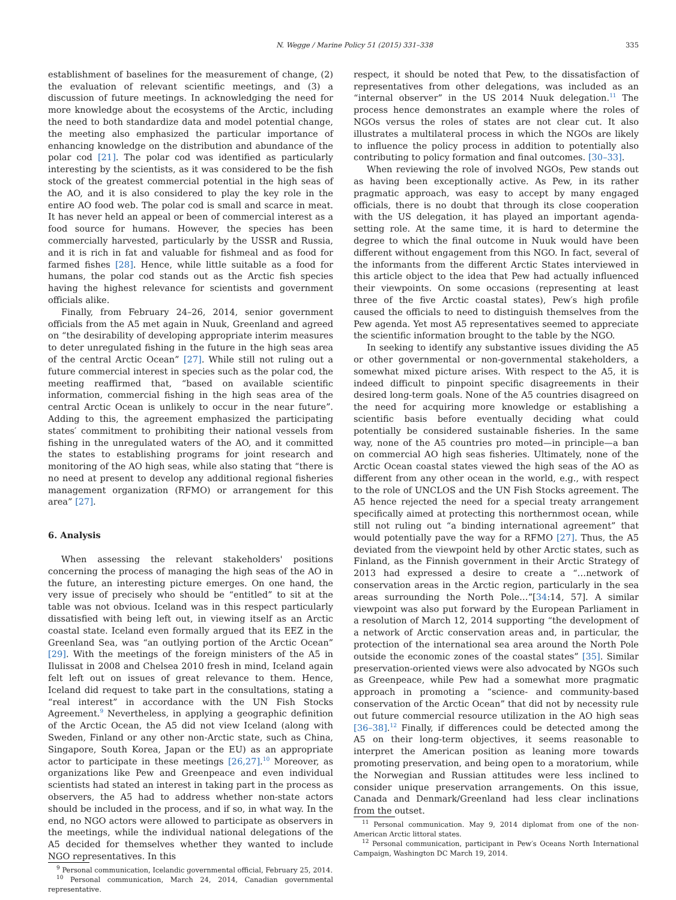N. Wegge / Marine Policy 51 (2015) 331–338 335
establishment of baselines for the measurement of change, (2) the evaluation of relevant scientific meetings, and (3) a discussion of future meetings. In acknowledging the need for more knowledge about the ecosystems of the Arctic, including the need to both standardize data and model potential change, the meeting also emphasized the particular importance of enhancing knowledge on the distribution and abundance of the polar cod [21]. The polar cod was identified as particularly interesting by the scientists, as it was considered to be the fish stock of the greatest commercial potential in the high seas of the AO, and it is also considered to play the key role in the entire AO food web. The polar cod is small and scarce in meat. It has never held an appeal or been of commercial interest as a food source for humans. However, the species has been commercially harvested, particularly by the USSR and Russia, and it is rich in fat and valuable for fishmeal and as food for farmed fishes [28]. Hence, while little suitable as a food for humans, the polar cod stands out as the Arctic fish species having the highest relevance for scientists and government officials alike.
Finally, from February 24–26, 2014, senior government officials from the A5 met again in Nuuk, Greenland and agreed on “the desirability of developing appropriate interim measures to deter unregulated fishing in the future in the high seas area of the central Arctic Ocean” [27]. While still not ruling out a future commercial interest in species such as the polar cod, the meeting reaffirmed that, “based on available scientific information, commercial fishing in the high seas area of the central Arctic Ocean is unlikely to occur in the near future”. Adding to this, the agreement emphasized the participating states′ commitment to prohibiting their national vessels from fishing in the unregulated waters of the AO, and it committed the states to establishing programs for joint research and monitoring of the AO high seas, while also stating that “there is no need at present to develop any additional regional fisheries management organization (RFMO) or arrangement for this area” [27].
6. Analysis
When assessing the relevant stakeholders' positions concerning the process of managing the high seas of the AO in the future, an interesting picture emerges. On one hand, the very issue of precisely who should be “entitled” to sit at the table was not obvious. Iceland was in this respect particularly dissatisfied with being left out, in viewing itself as an Arctic coastal state. Iceland even formally argued that its EEZ in the Greenland Sea, was “an outlying portion of the Arctic Ocean” [29]. With the meetings of the foreign ministers of the A5 in Ilulissat in 2008 and Chelsea 2010 fresh in mind, Iceland again felt left out on issues of great relevance to them. Hence, Iceland did request to take part in the consultations, stating a “real interest” in accordance with the UN Fish Stocks Agreement.<sup>9</sup> Nevertheless, in applying a geographic definition of the Arctic Ocean, the A5 did not view Iceland (along with Sweden, Finland or any other non-Arctic state, such as China, Singapore, South Korea, Japan or the EU) as an appropriate actor to participate in these meetings [26,27].<sup>10</sup> Moreover, as organizations like Pew and Greenpeace and even individual scientists had stated an interest in taking part in the process as observers, the A5 had to address whether non-state actors should be included in the process, and if so, in what way. In the end, no NGO actors were allowed to participate as observers in the meetings, while the individual national delegations of the A5 decided for themselves whether they wanted to include NGO representatives. In this
<sup>9</sup> Personal communication, Icelandic governmental official, February 25, 2014.
<sup>10</sup> Personal communication, March 24, 2014, Canadian governmental representative.
respect, it should be noted that Pew, to the dissatisfaction of representatives from other delegations, was included as an “internal observer” in the US 2014 Nuuk delegation.<sup>11</sup> The process hence demonstrates an example where the roles of NGOs versus the roles of states are not clear cut. It also illustrates a multilateral process in which the NGOs are likely to influence the policy process in addition to potentially also contributing to policy formation and final outcomes. [30–33].
When reviewing the role of involved NGOs, Pew stands out as having been exceptionally active. As Pew, in its rather pragmatic approach, was easy to accept by many engaged officials, there is no doubt that through its close cooperation with the US delegation, it has played an important agenda-setting role. At the same time, it is hard to determine the degree to which the final outcome in Nuuk would have been different without engagement from this NGO. In fact, several of the informants from the different Arctic States interviewed in this article object to the idea that Pew had actually influenced their viewpoints. On some occasions (representing at least three of the five Arctic coastal states), Pew′s high profile caused the officials to need to distinguish themselves from the Pew agenda. Yet most A5 representatives seemed to appreciate the scientific information brought to the table by the NGO.
In seeking to identify any substantive issues dividing the A5 or other governmental or non-governmental stakeholders, a somewhat mixed picture arises. With respect to the A5, it is indeed difficult to pinpoint specific disagreements in their desired long-term goals. None of the A5 countries disagreed on the need for acquiring more knowledge or establishing a scientific basis before eventually deciding what could potentially be considered sustainable fisheries. In the same way, none of the A5 countries pro moted—in principle—a ban on commercial AO high seas fisheries. Ultimately, none of the Arctic Ocean coastal states viewed the high seas of the AO as different from any other ocean in the world, e.g., with respect to the role of UNCLOS and the UN Fish Stocks agreement. The A5 hence rejected the need for a special treaty arrangement specifically aimed at protecting this northernmost ocean, while still not ruling out “a binding international agreement” that would potentially pave the way for a RFMO [27]. Thus, the A5 deviated from the viewpoint held by other Arctic states, such as Finland, as the Finnish government in their Arctic Strategy of 2013 had expressed a desire to create a “…network of conservation areas in the Arctic region, particularly in the sea areas surrounding the North Pole…”[34:14, 57]. A similar viewpoint was also put forward by the European Parliament in a resolution of March 12, 2014 supporting “the development of a network of Arctic conservation areas and, in particular, the protection of the international sea area around the North Pole outside the economic zones of the coastal states” [35]. Similar preservation-oriented views were also advocated by NGOs such as Greenpeace, while Pew had a somewhat more pragmatic approach in promoting a “science- and community-based conservation of the Arctic Ocean” that did not by necessity rule out future commercial resource utilization in the AO high seas [36–38].<sup>12</sup> Finally, if differences could be detected among the A5 on their long-term objectives, it seems reasonable to interpret the American position as leaning more towards promoting preservation, and being open to a moratorium, while the Norwegian and Russian attitudes were less inclined to consider unique preservation arrangements. On this issue, Canada and Denmark/Greenland had less clear inclinations from the outset.
<sup>11</sup> Personal communication. May 9, 2014 diplomat from one of the non-American Arctic littoral states.
<sup>12</sup> Personal communication, participant in Pew′s Oceans North International Campaign, Washington DC March 19, 2014.